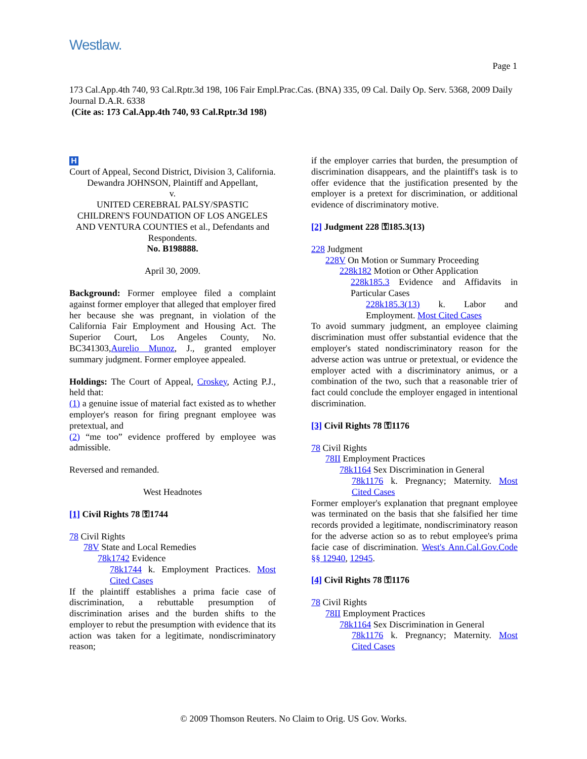Westlaw.
Page 1
173 Cal.App.4th 740, 93 Cal.Rptr.3d 198, 106 Fair Empl.Prac.Cas. (BNA) 335, 09 Cal. Daily Op. Serv. 5368, 2009 Daily Journal D.A.R. 6338
(Cite as: 173 Cal.App.4th 740, 93 Cal.Rptr.3d 198)
H
Court of Appeal, Second District, Division 3, California.
Dewandra JOHNSON, Plaintiff and Appellant,
v.
UNITED CEREBRAL PALSY/SPASTIC CHILDREN'S FOUNDATION OF LOS ANGELES AND VENTURA COUNTIES et al., Defendants and Respondents.
No. B198888.
April 30, 2009.
Background: Former employee filed a complaint against former employer that alleged that employer fired her because she was pregnant, in violation of the California Fair Employment and Housing Act. The Superior Court, Los Angeles County, No. BC341303,Aurelio Munoz, J., granted employer summary judgment. Former employee appealed.
Holdings: The Court of Appeal, Croskey, Acting P.J., held that:
(1) a genuine issue of material fact existed as to whether employer's reason for firing pregnant employee was pretextual, and
(2) “me too” evidence proffered by employee was admissible.
Reversed and remanded.
West Headnotes
[1] Civil Rights 78 ⚿1744
78 Civil Rights
78V State and Local Remedies
78k1742 Evidence
78k1744 k. Employment Practices. Most Cited Cases
If the plaintiff establishes a prima facie case of discrimination, a rebuttable presumption of discrimination arises and the burden shifts to the employer to rebut the presumption with evidence that its action was taken for a legitimate, nondiscriminatory reason;
if the employer carries that burden, the presumption of discrimination disappears, and the plaintiff's task is to offer evidence that the justification presented by the employer is a pretext for discrimination, or additional evidence of discriminatory motive.
[2] Judgment 228 ⚿185.3(13)
228 Judgment
228V On Motion or Summary Proceeding
228k182 Motion or Other Application
228k185.3 Evidence and Affidavits in Particular Cases
228k185.3(13) k. Labor and Employment. Most Cited Cases
To avoid summary judgment, an employee claiming discrimination must offer substantial evidence that the employer's stated nondiscriminatory reason for the adverse action was untrue or pretextual, or evidence the employer acted with a discriminatory animus, or a combination of the two, such that a reasonable trier of fact could conclude the employer engaged in intentional discrimination.
[3] Civil Rights 78 ⚿1176
78 Civil Rights
78II Employment Practices
78k1164 Sex Discrimination in General
78k1176 k. Pregnancy; Maternity. Most Cited Cases
Former employer's explanation that pregnant employee was terminated on the basis that she falsified her time records provided a legitimate, nondiscriminatory reason for the adverse action so as to rebut employee's prima facie case of discrimination. West's Ann.Cal.Gov.Code §§ 12940, 12945.
[4] Civil Rights 78 ⚿1176
78 Civil Rights
78II Employment Practices
78k1164 Sex Discrimination in General
78k1176 k. Pregnancy; Maternity. Most Cited Cases
© 2009 Thomson Reuters. No Claim to Orig. US Gov. Works.